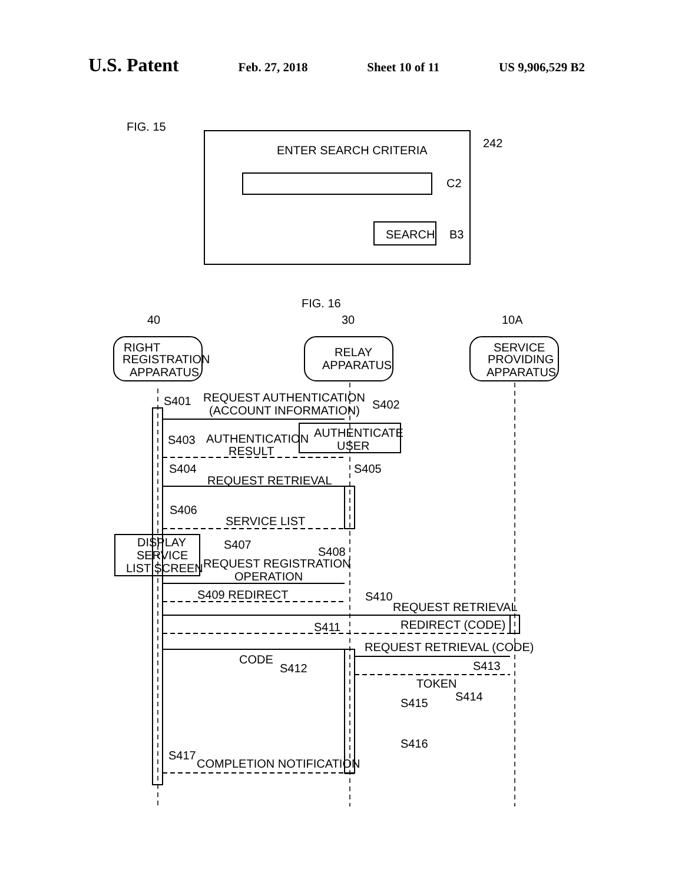U.S. Patent Feb. 27, 2018 Sheet 10 of 11 US 9,906,529 B2
FIG. 15
FIG. 16
ENTER SEARCH CRITERIA
C2
SEARCH
B3
242
40
30
10A
RIGHT
REGISTRATION
APPARATUS
RELAY
APPARATUS
SERVICE
PROVIDING
APPARATUS
S401
REQUEST AUTHENTICATION
(ACCOUNT INFORMATION)
S402
AUTHENTICATE
USER
S403
AUTHENTICATION
RESULT
S404
REQUEST RETRIEVAL
S405
S406
SERVICE LIST
DISPLAY
SERVICE
LIST SCREEN
S407
S408
REQUEST REGISTRATION
OPERATION
S409 REDIRECT
S410
REQUEST RETRIEVAL
S411
REDIRECT (CODE)
REQUEST RETRIEVAL (CODE)
CODE
S412
S413
TOKEN
S414
S415
S416
S417
COMPLETION NOTIFICATION